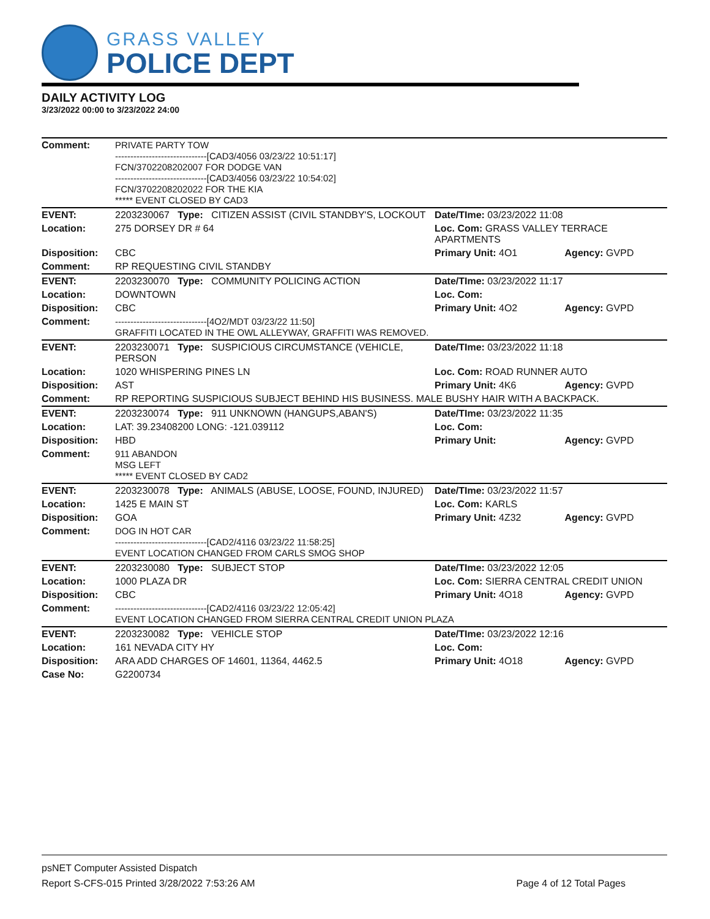GRASS VALLEY
POLICE DEPT
DAILY ACTIVITY LOG
3/23/2022 00:00 to 3/23/2022 24:00
| Comment: | PRIVATE PARTY TOW ------------------------------[CAD3/4056 03/23/22 10:51:17] FCN/3702208202007 FOR DODGE VAN ------------------------------[CAD3/4056 03/23/22 10:54:02] FCN/3702208202022 FOR THE KIA ***** EVENT CLOSED BY CAD3 | | |
| EVENT: | 2203230067 Type: CITIZEN ASSIST (CIVIL STANDBY'S, LOCKOUT | Date/TIme: 03/23/2022 11:08 | |
| Location: | 275 DORSEY DR # 64 | Loc. Com: GRASS VALLEY TERRACE APARTMENTS | |
| Disposition: | CBC | Primary Unit: 4O1 | Agency: GVPD |
| Comment: | RP REQUESTING CIVIL STANDBY | | |
| EVENT: | 2203230070 Type: COMMUNITY POLICING ACTION | Date/TIme: 03/23/2022 11:17 | |
| Location: | DOWNTOWN | Loc. Com: | |
| Disposition: | CBC | Primary Unit: 4O2 | Agency: GVPD |
| Comment: | ------------------------------[4O2/MDT 03/23/22 11:50] GRAFFITI LOCATED IN THE OWL ALLEYWAY, GRAFFITI WAS REMOVED. | | |
| EVENT: | 2203230071 Type: SUSPICIOUS CIRCUMSTANCE (VEHICLE, PERSON | Date/TIme: 03/23/2022 11:18 | |
| Location: | 1020 WHISPERING PINES LN | Loc. Com: ROAD RUNNER AUTO | |
| Disposition: | AST | Primary Unit: 4K6 | Agency: GVPD |
| Comment: | RP REPORTING SUSPICIOUS SUBJECT BEHIND HIS BUSINESS. MALE BUSHY HAIR WITH A BACKPACK. | | |
| EVENT: | 2203230074 Type: 911 UNKNOWN (HANGUPS,ABAN'S) | Date/TIme: 03/23/2022 11:35 | |
| Location: | LAT: 39.23408200 LONG: -121.039112 | Loc. Com: | |
| Disposition: | HBD | Primary Unit: | Agency: GVPD |
| Comment: | 911 ABANDON MSG LEFT ***** EVENT CLOSED BY CAD2 | | |
| EVENT: | 2203230078 Type: ANIMALS (ABUSE, LOOSE, FOUND, INJURED) | Date/TIme: 03/23/2022 11:57 | |
| Location: | 1425 E MAIN ST | Loc. Com: KARLS | |
| Disposition: | GOA | Primary Unit: 4Z32 | Agency: GVPD |
| Comment: | DOG IN HOT CAR ------------------------------[CAD2/4116 03/23/22 11:58:25] EVENT LOCATION CHANGED FROM CARLS SMOG SHOP | | |
| EVENT: | 2203230080 Type: SUBJECT STOP | Date/TIme: 03/23/2022 12:05 | |
| Location: | 1000 PLAZA DR | Loc. Com: SIERRA CENTRAL CREDIT UNION | |
| Disposition: | CBC | Primary Unit: 4O18 | Agency: GVPD |
| Comment: | ------------------------------[CAD2/4116 03/23/22 12:05:42] EVENT LOCATION CHANGED FROM SIERRA CENTRAL CREDIT UNION PLAZA | | |
| EVENT: | 2203230082 Type: VEHICLE STOP | Date/TIme: 03/23/2022 12:16 | |
| Location: | 161 NEVADA CITY HY | Loc. Com: | |
| Disposition: | ARA ADD CHARGES OF 14601, 11364, 4462.5 | Primary Unit: 4O18 | Agency: GVPD |
| Case No: | G2200734 | | |
psNET Computer Assisted Dispatch
Report S-CFS-015 Printed 3/28/2022 7:53:26 AM Page 4 of 12 Total Pages